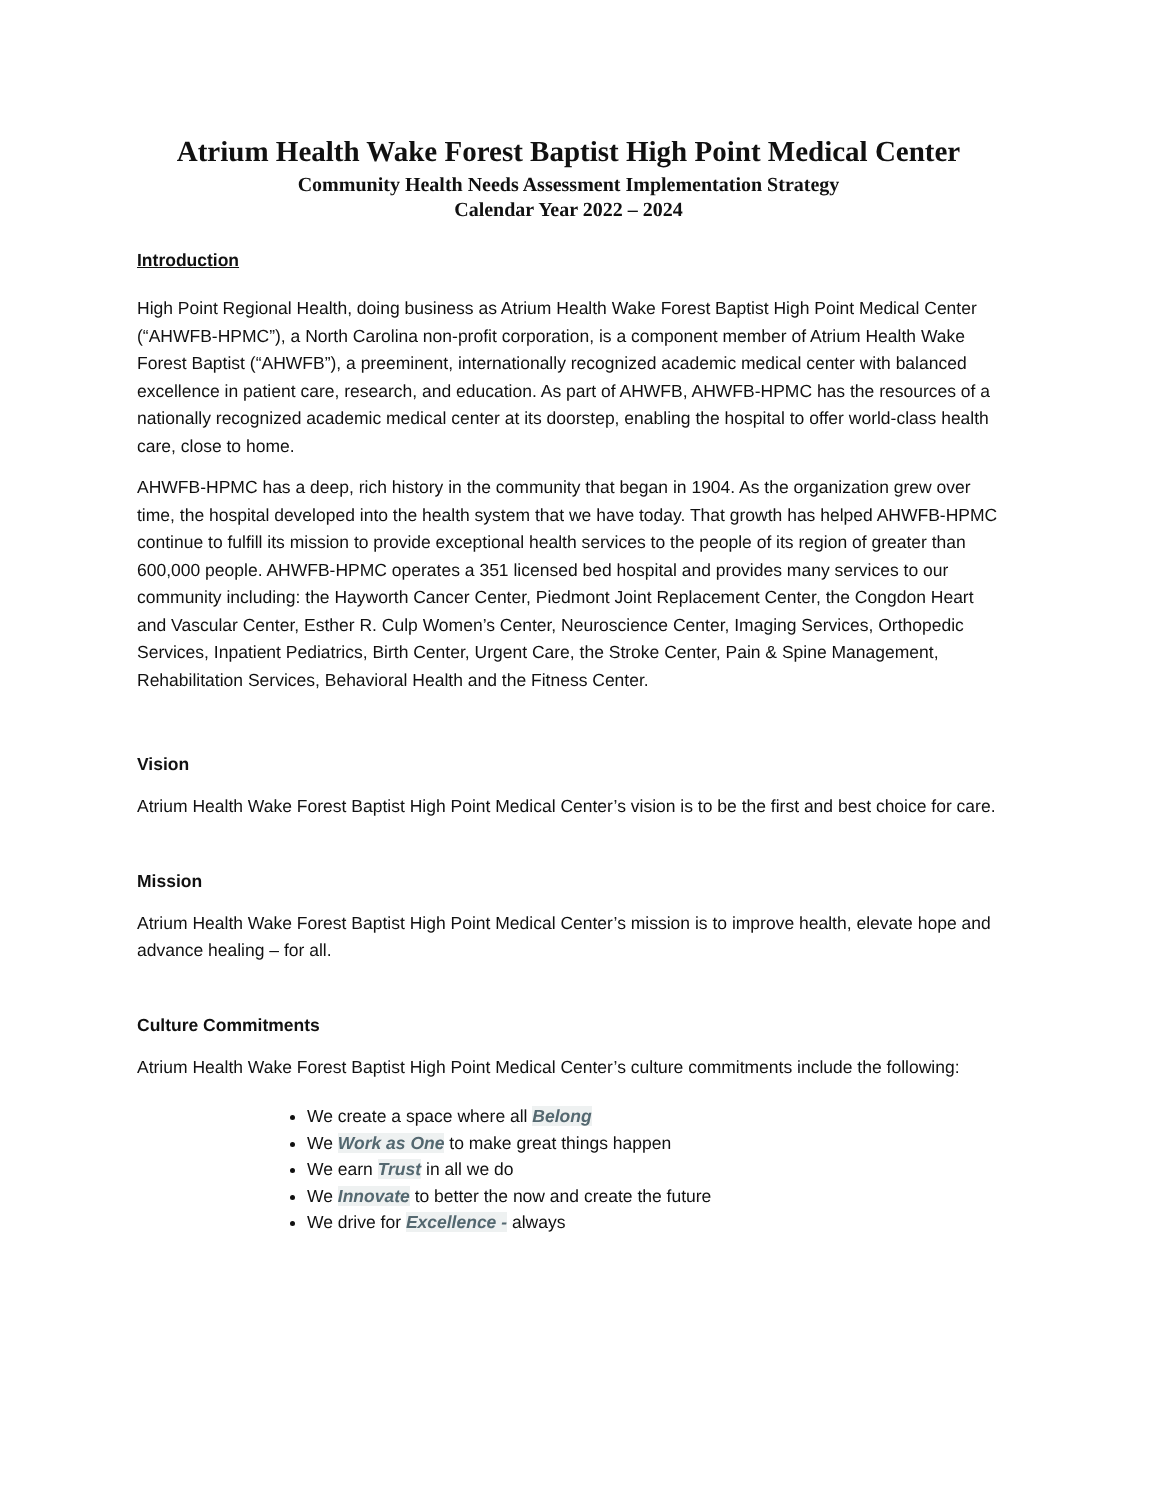Atrium Health Wake Forest Baptist High Point Medical Center
Community Health Needs Assessment Implementation Strategy
Calendar Year 2022 – 2024
Introduction
High Point Regional Health, doing business as Atrium Health Wake Forest Baptist High Point Medical Center (“AHWFB-HPMC”), a North Carolina non-profit corporation, is a component member of Atrium Health Wake Forest Baptist (“AHWFB”), a preeminent, internationally recognized academic medical center with balanced excellence in patient care, research, and education. As part of AHWFB, AHWFB-HPMC has the resources of a nationally recognized academic medical center at its doorstep, enabling the hospital to offer world-class health care, close to home.
AHWFB-HPMC has a deep, rich history in the community that began in 1904. As the organization grew over time, the hospital developed into the health system that we have today. That growth has helped AHWFB-HPMC continue to fulfill its mission to provide exceptional health services to the people of its region of greater than 600,000 people. AHWFB-HPMC operates a 351 licensed bed hospital and provides many services to our community including: the Hayworth Cancer Center, Piedmont Joint Replacement Center, the Congdon Heart and Vascular Center, Esther R. Culp Women’s Center, Neuroscience Center, Imaging Services, Orthopedic Services, Inpatient Pediatrics, Birth Center, Urgent Care, the Stroke Center, Pain & Spine Management, Rehabilitation Services, Behavioral Health and the Fitness Center.
Vision
Atrium Health Wake Forest Baptist High Point Medical Center’s vision is to be the first and best choice for care.
Mission
Atrium Health Wake Forest Baptist High Point Medical Center’s mission is to improve health, elevate hope and advance healing – for all.
Culture Commitments
Atrium Health Wake Forest Baptist High Point Medical Center’s culture commitments include the following:
We create a space where all Belong
We Work as One to make great things happen
We earn Trust in all we do
We Innovate to better the now and create the future
We drive for Excellence - always